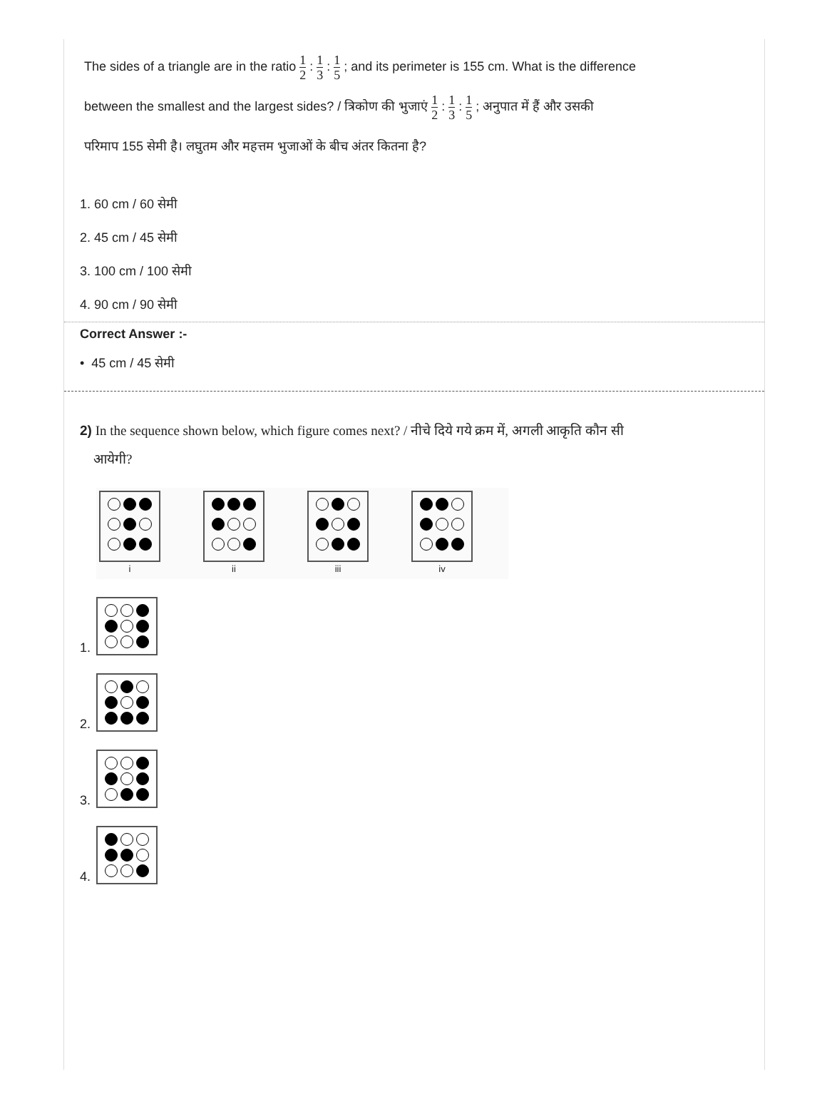The sides of a triangle are in the ratio 1 2 : 1 3 : 1 5 ; and its perimeter is 155 cm. What is the difference
between the smallest and the largest sides? / त्रिकोण की भुजाएं 1 2 : 1 3 : 1 5 ; अनुपात में हैं और उसकी
परिमाप 155 सेमी है। लघुतम और महत्तम भुजाओं के बीच अंतर कितना है?
1. 60 cm / 60 सेमी
2. 45 cm / 45 सेमी
3. 100 cm / 100 सेमी
4. 90 cm / 90 सेमी
Correct Answer :-
• 45 cm / 45 सेमी
2) In the sequence shown below, which figure comes next? / नीचे दिये गये क्रम में, अगली आकृति कौन सी
आयेगी?
i
ii
iii
iv
1.
2.
3.
4.